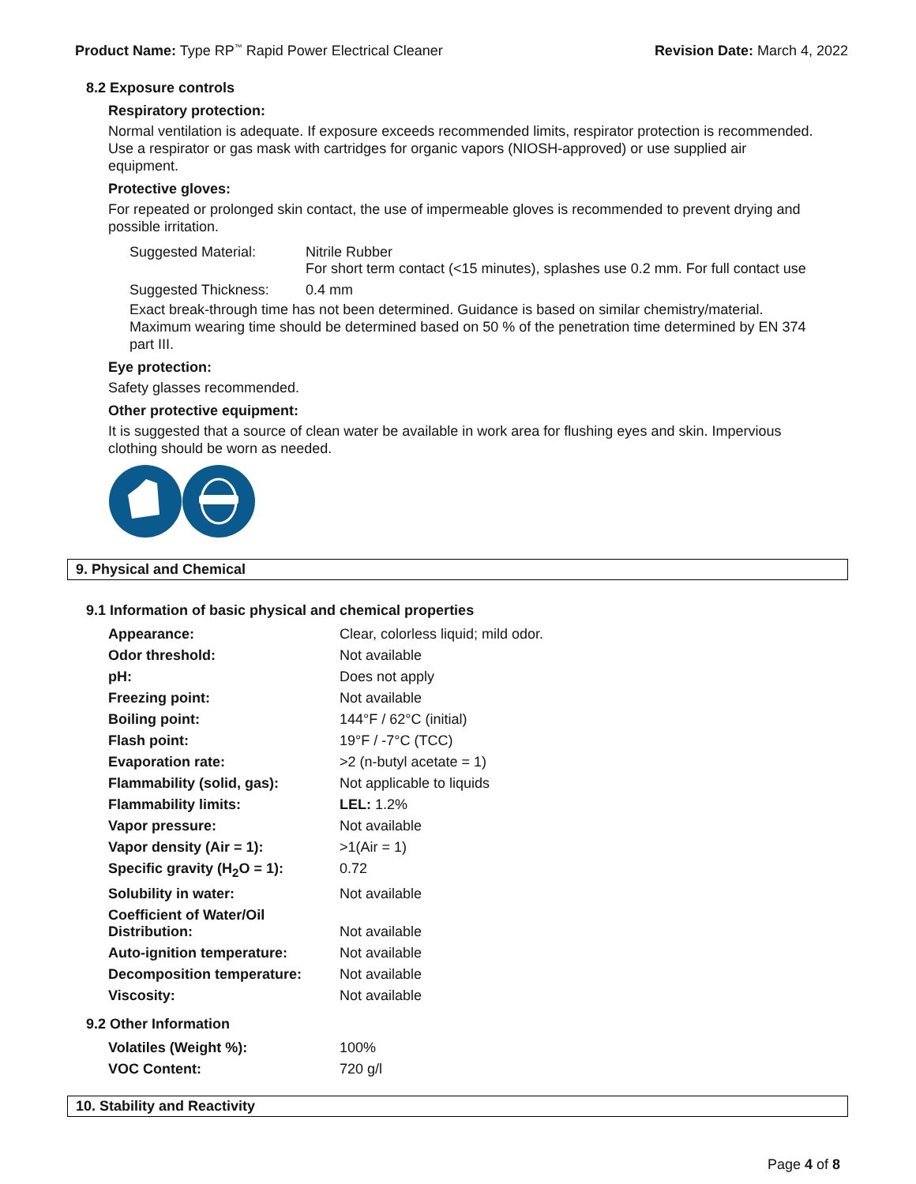Product Name: Type RP<sup>™</sup> Rapid Power Electrical Cleaner
Revision Date: March 4, 2022
8.2 Exposure controls
Respiratory protection:
Normal ventilation is adequate. If exposure exceeds recommended limits, respirator protection is recommended. Use a respirator or gas mask with cartridges for organic vapors (NIOSH-approved) or use supplied air equipment.
Protective gloves:
For repeated or prolonged skin contact, the use of impermeable gloves is recommended to prevent drying and possible irritation.
| Suggested Material: | Nitrile Rubber For short term contact (<15 minutes), splashes use 0.2 mm. For full contact use |
| Suggested Thickness: | 0.4 mm |
Exact break-through time has not been determined. Guidance is based on similar chemistry/material. Maximum wearing time should be determined based on 50 % of the penetration time determined by EN 374 part III.
Eye protection:
Safety glasses recommended.
Other protective equipment:
It is suggested that a source of clean water be available in work area for flushing eyes and skin. Impervious clothing should be worn as needed.
9. Physical and Chemical
9.1 Information of basic physical and chemical properties
| Appearance: | Clear, colorless liquid; mild odor. |
| Odor threshold: | Not available |
| pH: | Does not apply |
| Freezing point: | Not available |
| Boiling point: | 144°F / 62°C (initial) |
| Flash point: | 19°F / -7°C (TCC) |
| Evaporation rate: | >2 (n-butyl acetate = 1) |
| Flammability (solid, gas): | Not applicable to liquids |
| Flammability limits: | LEL: 1.2% |
| Vapor pressure: | Not available |
| Vapor density (Air = 1): | >1(Air = 1) |
| Specific gravity (H<sub>2</sub>O = 1): | 0.72 |
| Solubility in water: | Not available |
| Coefficient of Water/Oil Distribution: | Not available |
| Auto-ignition temperature: | Not available |
| Decomposition temperature: | Not available |
| Viscosity: | Not available |
9.2 Other Information
| Volatiles (Weight %): | 100% |
| VOC Content: | 720 g/l |
10. Stability and Reactivity
Page 4 of 8